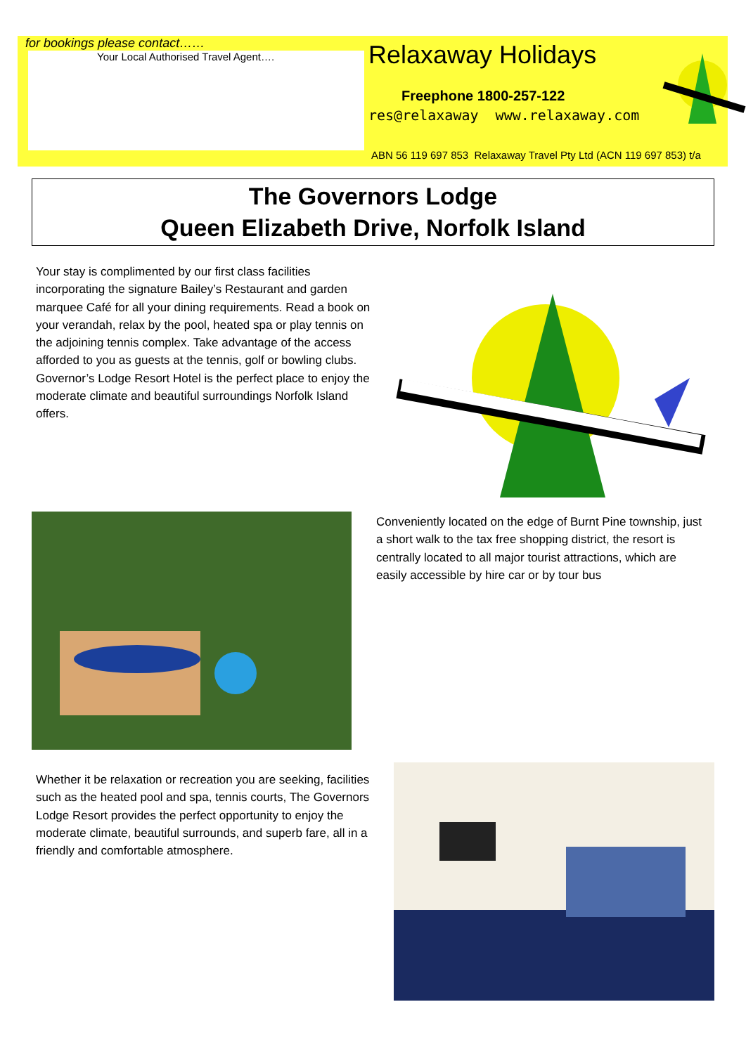for bookings please contact……
Your Local Authorised Travel Agent….
Relaxaway Holidays
Freephone 1800-257-122
res@relaxaway www.relaxaway.com
ABN 56 119 697 853 Relaxaway Travel Pty Ltd (ACN 119 697 853) t/a
The Governors Lodge
Queen Elizabeth Drive, Norfolk Island
Your stay is complimented by our first class facilities incorporating the signature Bailey’s Restaurant and garden marquee Café for all your dining requirements. Read a book on your verandah, relax by the pool, heated spa or play tennis on the adjoining tennis complex. Take advantage of the access afforded to you as guests at the tennis, golf or bowling clubs. Governor’s Lodge Resort Hotel is the perfect place to enjoy the moderate climate and beautiful surroundings Norfolk Island offers.
Conveniently located on the edge of Burnt Pine township, just a short walk to the tax free shopping district, the resort is centrally located to all major tourist attractions, which are easily accessible by hire car or by tour bus
Whether it be relaxation or recreation you are seeking, facilities such as the heated pool and spa, tennis courts, The Governors Lodge Resort provides the perfect opportunity to enjoy the moderate climate, beautiful surrounds, and superb fare, all in a friendly and comfortable atmosphere.